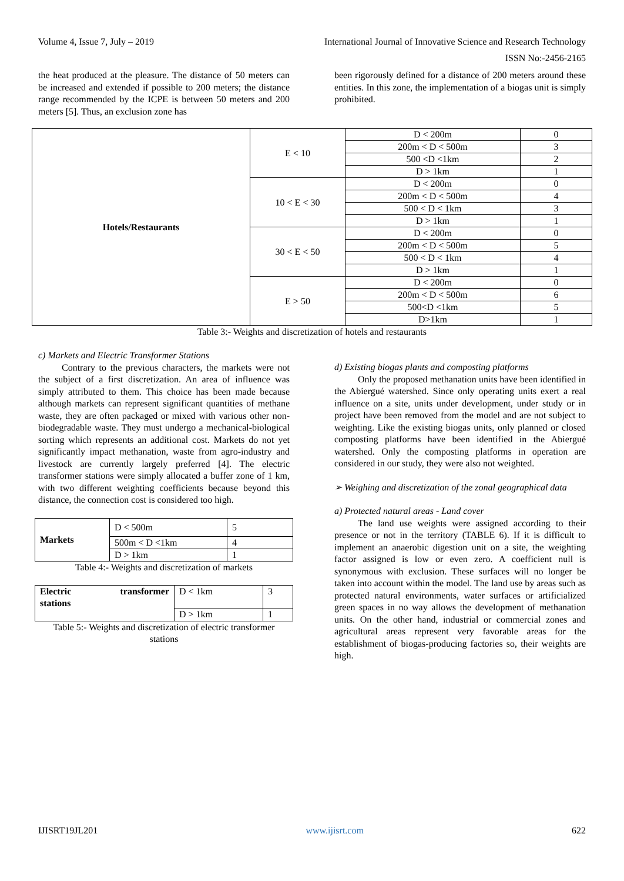Volume 4, Issue 7, July – 2019 International Journal of Innovative Science and Research Technology
ISSN No:-2456-2165
the heat produced at the pleasure. The distance of 50 meters can be increased and extended if possible to 200 meters; the distance range recommended by the ICPE is between 50 meters and 200 meters [5]. Thus, an exclusion zone has
been rigorously defined for a distance of 200 meters around these entities. In this zone, the implementation of a biogas unit is simply prohibited.
| Hotels/Restaurants | E < 10 | D < 200m | 0 |
| | | 200m < D < 500m | 3 |
| | | 500 <D <1km | 2 |
| | | D > 1km | 1 |
| | 10 < E < 30 | D < 200m | 0 |
| | | 200m < D < 500m | 4 |
| | | 500 < D < 1km | 3 |
| | | D > 1km | 1 |
| | 30 < E < 50 | D < 200m | 0 |
| | | 200m < D < 500m | 5 |
| | | 500 < D < 1km | 4 |
| | | D > 1km | 1 |
| | E > 50 | D < 200m | 0 |
| | | 200m < D < 500m | 6 |
| | | 500<D <1km | 5 |
| | | D>1km | 1 |
Table 3:- Weights and discretization of hotels and restaurants
c) Markets and Electric Transformer Stations
Contrary to the previous characters, the markets were not the subject of a first discretization. An area of influence was simply attributed to them. This choice has been made because although markets can represent significant quantities of methane waste, they are often packaged or mixed with various other non-biodegradable waste. They must undergo a mechanical-biological sorting which represents an additional cost. Markets do not yet significantly impact methanation, waste from agro-industry and livestock are currently largely preferred [4]. The electric transformer stations were simply allocated a buffer zone of 1 km, with two different weighting coefficients because beyond this distance, the connection cost is considered too high.
| Markets | D < 500m | 5 |
| | 500m < D <1km | 4 |
| | D > 1km | 1 |
Table 4:- Weights and discretization of markets
| Electric transformer stations | D < 1km | 3 |
| | D > 1km | 1 |
Table 5:- Weights and discretization of electric transformer stations
d) Existing biogas plants and composting platforms
Only the proposed methanation units have been identified in the Abiergué watershed. Since only operating units exert a real influence on a site, units under development, under study or in project have been removed from the model and are not subject to weighting. Like the existing biogas units, only planned or closed composting platforms have been identified in the Abiergué watershed. Only the composting platforms in operation are considered in our study, they were also not weighted.
➢ Weighing and discretization of the zonal geographical data
a) Protected natural areas - Land cover
The land use weights were assigned according to their presence or not in the territory (TABLE 6). If it is difficult to implement an anaerobic digestion unit on a site, the weighting factor assigned is low or even zero. A coefficient null is synonymous with exclusion. These surfaces will no longer be taken into account within the model. The land use by areas such as protected natural environments, water surfaces or artificialized green spaces in no way allows the development of methanation units. On the other hand, industrial or commercial zones and agricultural areas represent very favorable areas for the establishment of biogas-producing factories so, their weights are high.
IJISRT19JL201 www.ijisrt.com 622